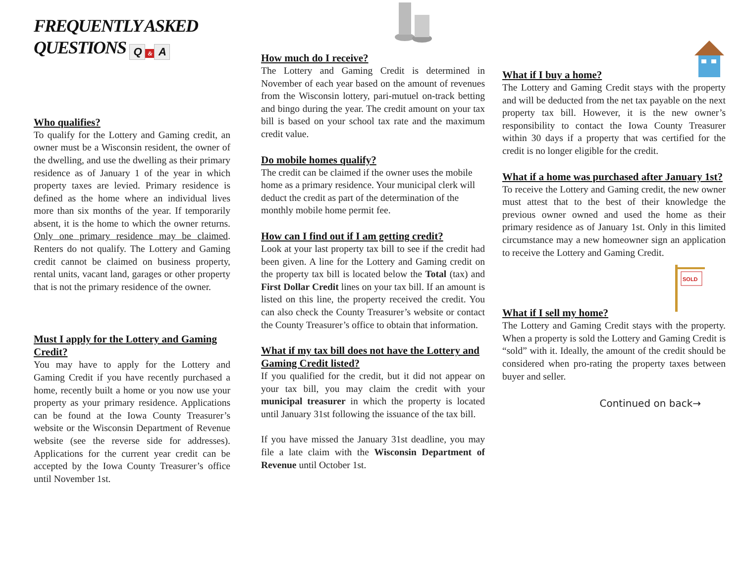FREQUENTLY ASKED
QUESTIONS Q & A
Who qualifies?
To qualify for the Lottery and Gaming credit, an owner must be a Wisconsin resident, the owner of the dwelling, and use the dwelling as their primary residence as of January 1 of the year in which property taxes are levied. Primary residence is defined as the home where an individual lives more than six months of the year. If temporarily absent, it is the home to which the owner returns. Only one primary residence may be claimed. Renters do not qualify. The Lottery and Gaming credit cannot be claimed on business property, rental units, vacant land, garages or other property that is not the primary residence of the owner.
Must I apply for the Lottery and Gaming Credit?
You may have to apply for the Lottery and Gaming Credit if you have recently purchased a home, recently built a home or you now use your property as your primary residence. Applications can be found at the Iowa County Treasurer’s website or the Wisconsin Department of Revenue website (see the reverse side for addresses). Applications for the current year credit can be accepted by the Iowa County Treasurer’s office until November 1st.
How much do I receive?
The Lottery and Gaming Credit is determined in November of each year based on the amount of revenues from the Wisconsin lottery, pari-mutuel on-track betting and bingo during the year. The credit amount on your tax bill is based on your school tax rate and the maximum credit value.
Do mobile homes qualify?
The credit can be claimed if the owner uses the mobile home as a primary residence. Your municipal clerk will deduct the credit as part of the determination of the monthly mobile home permit fee.
How can I find out if I am getting credit?
Look at your last property tax bill to see if the credit had been given. A line for the Lottery and Gaming credit on the property tax bill is located below the Total (tax) and First Dollar Credit lines on your tax bill. If an amount is listed on this line, the property received the credit. You can also check the County Treasurer’s website or contact the County Treasurer’s office to obtain that information.
What if my tax bill does not have the Lottery and Gaming Credit listed?
If you qualified for the credit, but it did not appear on your tax bill, you may claim the credit with your municipal treasurer in which the property is located until January 31st following the issuance of the tax bill.
If you have missed the January 31st deadline, you may file a late claim with the Wisconsin Department of Revenue until October 1st.
What if I buy a home?
The Lottery and Gaming Credit stays with the property and will be deducted from the net tax payable on the next property tax bill. However, it is the new owner’s responsibility to contact the Iowa County Treasurer within 30 days if a property that was certified for the credit is no longer eligible for the credit.
What if a home was purchased after January 1st?
To receive the Lottery and Gaming credit, the new owner must attest that to the best of their knowledge the previous owner owned and used the home as their primary residence as of January 1st. Only in this limited circumstance may a new homeowner sign an application to receive the Lottery and Gaming Credit.
SOLD
What if I sell my home?
The Lottery and Gaming Credit stays with the property. When a property is sold the Lottery and Gaming Credit is “sold” with it. Ideally, the amount of the credit should be considered when pro-rating the property taxes between buyer and seller.
Continued on back→